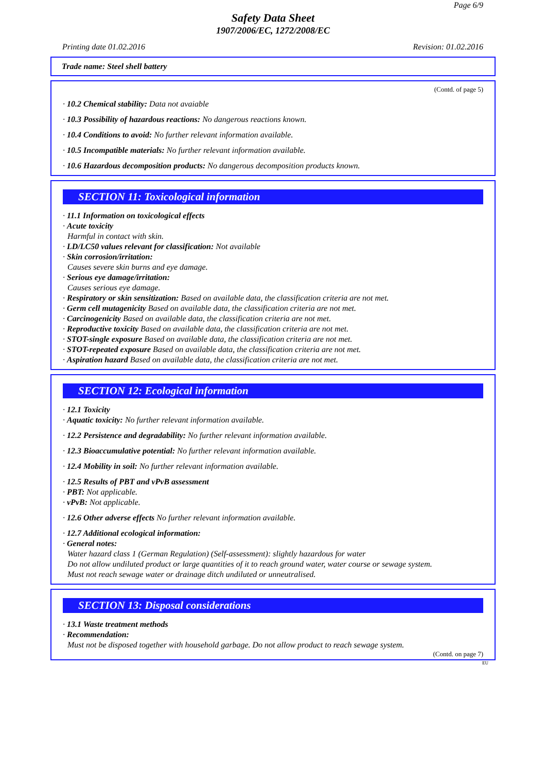Page 6/9
Safety Data Sheet
1907/2006/EC, 1272/2008/EC
Printing date 01.02.2016 Revision: 01.02.2016
Trade name: Steel shell battery
(Contd. of page 5)
· 10.2 Chemical stability: Data not avaiable
· 10.3 Possibility of hazardous reactions: No dangerous reactions known.
· 10.4 Conditions to avoid: No further relevant information available.
· 10.5 Incompatible materials: No further relevant information available.
· 10.6 Hazardous decomposition products: No dangerous decomposition products known.
SECTION 11: Toxicological information
· 11.1 Information on toxicological effects
· Acute toxicity
Harmful in contact with skin.
· LD/LC50 values relevant for classification: Not available
· Skin corrosion/irritation:
Causes severe skin burns and eye damage.
· Serious eye damage/irritation:
Causes serious eye damage.
· Respiratory or skin sensitization: Based on available data, the classification criteria are not met.
· Germ cell mutagenicity Based on available data, the classification criteria are not met.
· Carcinogenicity Based on available data, the classification criteria are not met.
· Reproductive toxicity Based on available data, the classification criteria are not met.
· STOT-single exposure Based on available data, the classification criteria are not met.
· STOT-repeated exposure Based on available data, the classification criteria are not met.
· Aspiration hazard Based on available data, the classification criteria are not met.
SECTION 12: Ecological information
· 12.1 Toxicity
· Aquatic toxicity: No further relevant information available.
· 12.2 Persistence and degradability: No further relevant information available.
· 12.3 Bioaccumulative potential: No further relevant information available.
· 12.4 Mobility in soil: No further relevant information available.
· 12.5 Results of PBT and vPvB assessment
· PBT: Not applicable.
· vPvB: Not applicable.
· 12.6 Other adverse effects No further relevant information available.
· 12.7 Additional ecological information:
· General notes:
Water hazard class 1 (German Regulation) (Self-assessment): slightly hazardous for water
Do not allow undiluted product or large quantities of it to reach ground water, water course or sewage system.
Must not reach sewage water or drainage ditch undiluted or unneutralised.
SECTION 13: Disposal considerations
· 13.1 Waste treatment methods
· Recommendation:
Must not be disposed together with household garbage. Do not allow product to reach sewage system.
(Contd. on page 7)
EU